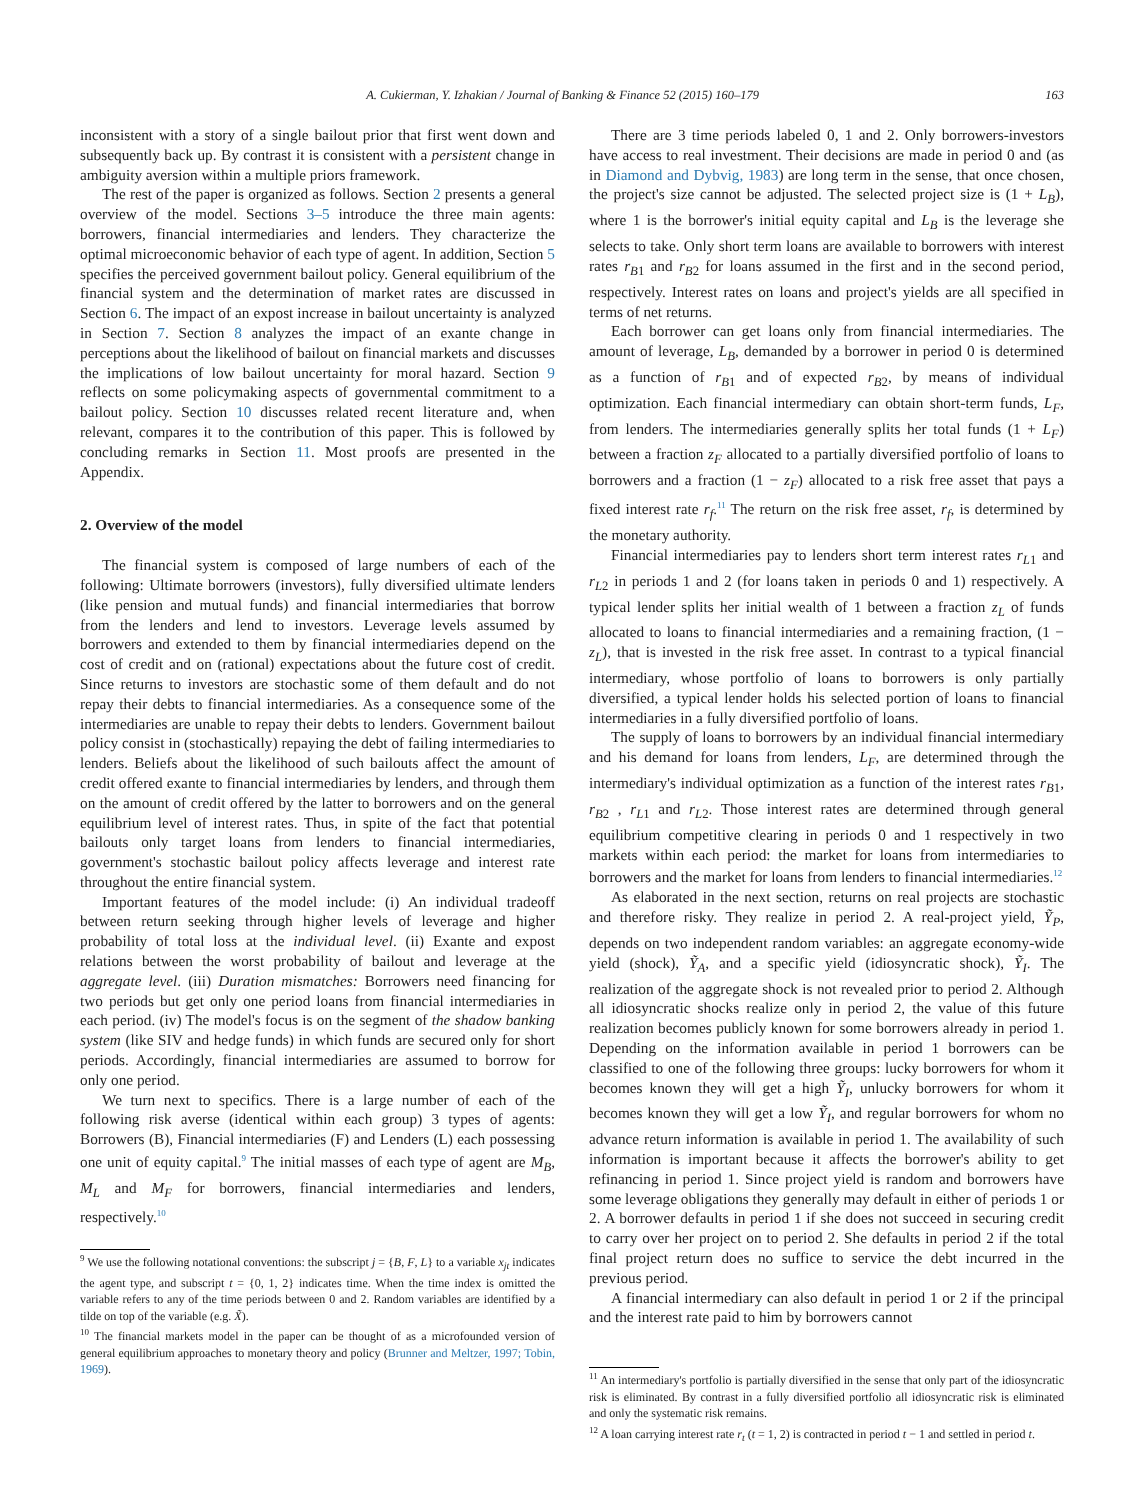A. Cukierman, Y. Izhakian / Journal of Banking & Finance 52 (2015) 160–179 163
inconsistent with a story of a single bailout prior that first went down and subsequently back up. By contrast it is consistent with a persistent change in ambiguity aversion within a multiple priors framework.
The rest of the paper is organized as follows. Section 2 presents a general overview of the model. Sections 3–5 introduce the three main agents: borrowers, financial intermediaries and lenders. They characterize the optimal microeconomic behavior of each type of agent. In addition, Section 5 specifies the perceived government bailout policy. General equilibrium of the financial system and the determination of market rates are discussed in Section 6. The impact of an expost increase in bailout uncertainty is analyzed in Section 7. Section 8 analyzes the impact of an exante change in perceptions about the likelihood of bailout on financial markets and discusses the implications of low bailout uncertainty for moral hazard. Section 9 reflects on some policymaking aspects of governmental commitment to a bailout policy. Section 10 discusses related recent literature and, when relevant, compares it to the contribution of this paper. This is followed by concluding remarks in Section 11. Most proofs are presented in the Appendix.
2. Overview of the model
The financial system is composed of large numbers of each of the following: Ultimate borrowers (investors), fully diversified ultimate lenders (like pension and mutual funds) and financial intermediaries that borrow from the lenders and lend to investors. Leverage levels assumed by borrowers and extended to them by financial intermediaries depend on the cost of credit and on (rational) expectations about the future cost of credit. Since returns to investors are stochastic some of them default and do not repay their debts to financial intermediaries. As a consequence some of the intermediaries are unable to repay their debts to lenders. Government bailout policy consist in (stochastically) repaying the debt of failing intermediaries to lenders. Beliefs about the likelihood of such bailouts affect the amount of credit offered exante to financial intermediaries by lenders, and through them on the amount of credit offered by the latter to borrowers and on the general equilibrium level of interest rates. Thus, in spite of the fact that potential bailouts only target loans from lenders to financial intermediaries, government's stochastic bailout policy affects leverage and interest rate throughout the entire financial system.
Important features of the model include: (i) An individual tradeoff between return seeking through higher levels of leverage and higher probability of total loss at the individual level. (ii) Exante and expost relations between the worst probability of bailout and leverage at the aggregate level. (iii) Duration mismatches: Borrowers need financing for two periods but get only one period loans from financial intermediaries in each period. (iv) The model's focus is on the segment of the shadow banking system (like SIV and hedge funds) in which funds are secured only for short periods. Accordingly, financial intermediaries are assumed to borrow for only one period.
We turn next to specifics. There is a large number of each of the following risk averse (identical within each group) 3 types of agents: Borrowers (B), Financial intermediaries (F) and Lenders (L) each possessing one unit of equity capital.<sup>9</sup> The initial masses of each type of agent are M<sub>B</sub>, M<sub>L</sub> and M<sub>F</sub> for borrowers, financial intermediaries and lenders, respectively.<sup>10</sup>
<sup>9</sup> We use the following notational conventions: the subscript j = {B, F, L} to a variable x<sub>jt</sub> indicates the agent type, and subscript t = {0, 1, 2} indicates time. When the time index is omitted the variable refers to any of the time periods between 0 and 2. Random variables are identified by a tilde on top of the variable (e.g. X̃).
<sup>10</sup> The financial markets model in the paper can be thought of as a microfounded version of general equilibrium approaches to monetary theory and policy (Brunner and Meltzer, 1997; Tobin, 1969).
There are 3 time periods labeled 0, 1 and 2. Only borrowers-investors have access to real investment. Their decisions are made in period 0 and (as in Diamond and Dybvig, 1983) are long term in the sense, that once chosen, the project's size cannot be adjusted. The selected project size is (1 + L<sub>B</sub>), where 1 is the borrower's initial equity capital and L<sub>B</sub> is the leverage she selects to take. Only short term loans are available to borrowers with interest rates r<sub>B1</sub> and r<sub>B2</sub> for loans assumed in the first and in the second period, respectively. Interest rates on loans and project's yields are all specified in terms of net returns.
Each borrower can get loans only from financial intermediaries. The amount of leverage, L<sub>B</sub>, demanded by a borrower in period 0 is determined as a function of r<sub>B1</sub> and of expected r<sub>B2</sub>, by means of individual optimization. Each financial intermediary can obtain short-term funds, L<sub>F</sub>, from lenders. The intermediaries generally splits her total funds (1 + L<sub>F</sub>) between a fraction z<sub>F</sub> allocated to a partially diversified portfolio of loans to borrowers and a fraction (1 − z<sub>F</sub>) allocated to a risk free asset that pays a fixed interest rate r<sub>f</sub>.<sup>11</sup> The return on the risk free asset, r<sub>f</sub>, is determined by the monetary authority.
Financial intermediaries pay to lenders short term interest rates r<sub>L1</sub> and r<sub>L2</sub> in periods 1 and 2 (for loans taken in periods 0 and 1) respectively. A typical lender splits her initial wealth of 1 between a fraction z<sub>L</sub> of funds allocated to loans to financial intermediaries and a remaining fraction, (1 − z<sub>L</sub>), that is invested in the risk free asset. In contrast to a typical financial intermediary, whose portfolio of loans to borrowers is only partially diversified, a typical lender holds his selected portion of loans to financial intermediaries in a fully diversified portfolio of loans.
The supply of loans to borrowers by an individual financial intermediary and his demand for loans from lenders, L<sub>F</sub>, are determined through the intermediary's individual optimization as a function of the interest rates r<sub>B1</sub>, r<sub>B2</sub> , r<sub>L1</sub> and r<sub>L2</sub>. Those interest rates are determined through general equilibrium competitive clearing in periods 0 and 1 respectively in two markets within each period: the market for loans from intermediaries to borrowers and the market for loans from lenders to financial intermediaries.<sup>12</sup>
As elaborated in the next section, returns on real projects are stochastic and therefore risky. They realize in period 2. A real-project yield, Ỹ<sub>P</sub>, depends on two independent random variables: an aggregate economy-wide yield (shock), Ỹ<sub>A</sub>, and a specific yield (idiosyncratic shock), Ỹ<sub>I</sub>. The realization of the aggregate shock is not revealed prior to period 2. Although all idiosyncratic shocks realize only in period 2, the value of this future realization becomes publicly known for some borrowers already in period 1. Depending on the information available in period 1 borrowers can be classified to one of the following three groups: lucky borrowers for whom it becomes known they will get a high Ỹ<sub>I</sub>, unlucky borrowers for whom it becomes known they will get a low Ỹ<sub>I</sub>, and regular borrowers for whom no advance return information is available in period 1. The availability of such information is important because it affects the borrower's ability to get refinancing in period 1. Since project yield is random and borrowers have some leverage obligations they generally may default in either of periods 1 or 2. A borrower defaults in period 1 if she does not succeed in securing credit to carry over her project on to period 2. She defaults in period 2 if the total final project return does no suffice to service the debt incurred in the previous period.
A financial intermediary can also default in period 1 or 2 if the principal and the interest rate paid to him by borrowers cannot
<sup>11</sup> An intermediary's portfolio is partially diversified in the sense that only part of the idiosyncratic risk is eliminated. By contrast in a fully diversified portfolio all idiosyncratic risk is eliminated and only the systematic risk remains.
<sup>12</sup> A loan carrying interest rate r<sub>t</sub> (t = 1, 2) is contracted in period t − 1 and settled in period t.